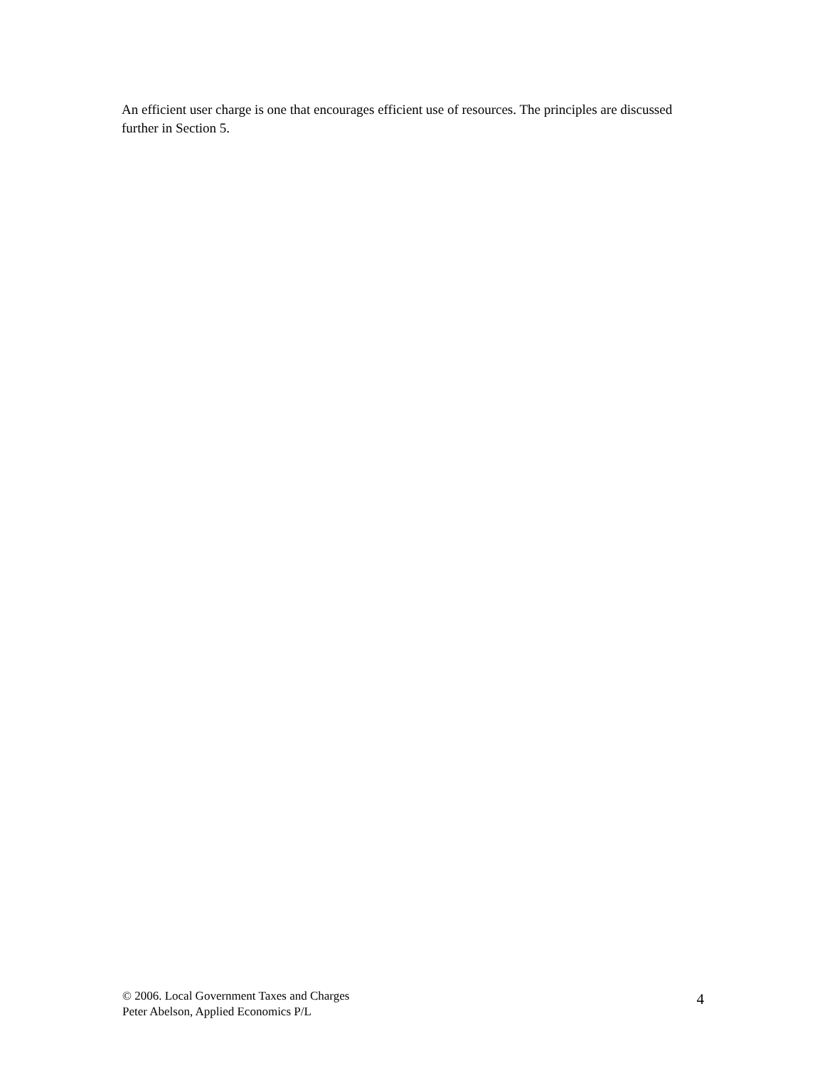An efficient user charge is one that encourages efficient use of resources. The principles are discussed further in Section 5.
© 2006. Local Government Taxes and Charges
Peter Abelson, Applied Economics P/L
4